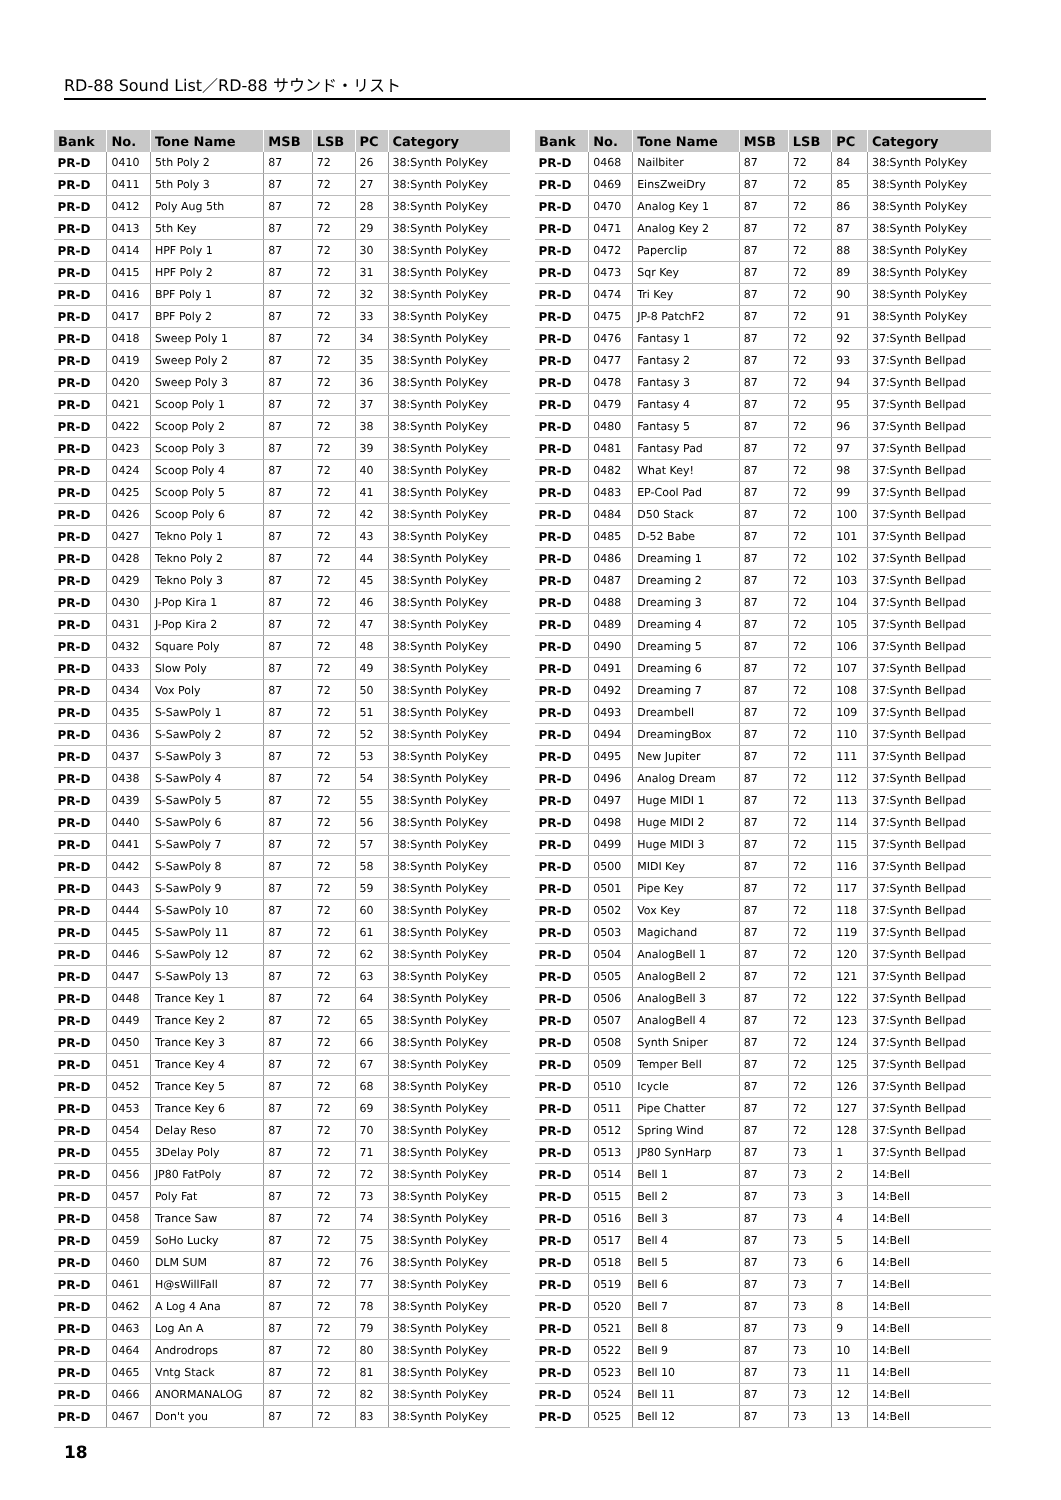RD-88 Sound List／RD-88 サウンド・リスト
| Bank | No. | Tone Name | MSB | LSB | PC | Category |
| --- | --- | --- | --- | --- | --- | --- |
| PR-D | 0410 | 5th Poly 2 | 87 | 72 | 26 | 38:Synth PolyKey |
| PR-D | 0411 | 5th Poly 3 | 87 | 72 | 27 | 38:Synth PolyKey |
| PR-D | 0412 | Poly Aug 5th | 87 | 72 | 28 | 38:Synth PolyKey |
| PR-D | 0413 | 5th Key | 87 | 72 | 29 | 38:Synth PolyKey |
| PR-D | 0414 | HPF Poly 1 | 87 | 72 | 30 | 38:Synth PolyKey |
| PR-D | 0415 | HPF Poly 2 | 87 | 72 | 31 | 38:Synth PolyKey |
| PR-D | 0416 | BPF Poly 1 | 87 | 72 | 32 | 38:Synth PolyKey |
| PR-D | 0417 | BPF Poly 2 | 87 | 72 | 33 | 38:Synth PolyKey |
| PR-D | 0418 | Sweep Poly 1 | 87 | 72 | 34 | 38:Synth PolyKey |
| PR-D | 0419 | Sweep Poly 2 | 87 | 72 | 35 | 38:Synth PolyKey |
| PR-D | 0420 | Sweep Poly 3 | 87 | 72 | 36 | 38:Synth PolyKey |
| PR-D | 0421 | Scoop Poly 1 | 87 | 72 | 37 | 38:Synth PolyKey |
| PR-D | 0422 | Scoop Poly 2 | 87 | 72 | 38 | 38:Synth PolyKey |
| PR-D | 0423 | Scoop Poly 3 | 87 | 72 | 39 | 38:Synth PolyKey |
| PR-D | 0424 | Scoop Poly 4 | 87 | 72 | 40 | 38:Synth PolyKey |
| PR-D | 0425 | Scoop Poly 5 | 87 | 72 | 41 | 38:Synth PolyKey |
| PR-D | 0426 | Scoop Poly 6 | 87 | 72 | 42 | 38:Synth PolyKey |
| PR-D | 0427 | Tekno Poly 1 | 87 | 72 | 43 | 38:Synth PolyKey |
| PR-D | 0428 | Tekno Poly 2 | 87 | 72 | 44 | 38:Synth PolyKey |
| PR-D | 0429 | Tekno Poly 3 | 87 | 72 | 45 | 38:Synth PolyKey |
| PR-D | 0430 | J-Pop Kira 1 | 87 | 72 | 46 | 38:Synth PolyKey |
| PR-D | 0431 | J-Pop Kira 2 | 87 | 72 | 47 | 38:Synth PolyKey |
| PR-D | 0432 | Square Poly | 87 | 72 | 48 | 38:Synth PolyKey |
| PR-D | 0433 | Slow Poly | 87 | 72 | 49 | 38:Synth PolyKey |
| PR-D | 0434 | Vox Poly | 87 | 72 | 50 | 38:Synth PolyKey |
| PR-D | 0435 | S-SawPoly 1 | 87 | 72 | 51 | 38:Synth PolyKey |
| PR-D | 0436 | S-SawPoly 2 | 87 | 72 | 52 | 38:Synth PolyKey |
| PR-D | 0437 | S-SawPoly 3 | 87 | 72 | 53 | 38:Synth PolyKey |
| PR-D | 0438 | S-SawPoly 4 | 87 | 72 | 54 | 38:Synth PolyKey |
| PR-D | 0439 | S-SawPoly 5 | 87 | 72 | 55 | 38:Synth PolyKey |
| PR-D | 0440 | S-SawPoly 6 | 87 | 72 | 56 | 38:Synth PolyKey |
| PR-D | 0441 | S-SawPoly 7 | 87 | 72 | 57 | 38:Synth PolyKey |
| PR-D | 0442 | S-SawPoly 8 | 87 | 72 | 58 | 38:Synth PolyKey |
| PR-D | 0443 | S-SawPoly 9 | 87 | 72 | 59 | 38:Synth PolyKey |
| PR-D | 0444 | S-SawPoly 10 | 87 | 72 | 60 | 38:Synth PolyKey |
| PR-D | 0445 | S-SawPoly 11 | 87 | 72 | 61 | 38:Synth PolyKey |
| PR-D | 0446 | S-SawPoly 12 | 87 | 72 | 62 | 38:Synth PolyKey |
| PR-D | 0447 | S-SawPoly 13 | 87 | 72 | 63 | 38:Synth PolyKey |
| PR-D | 0448 | Trance Key 1 | 87 | 72 | 64 | 38:Synth PolyKey |
| PR-D | 0449 | Trance Key 2 | 87 | 72 | 65 | 38:Synth PolyKey |
| PR-D | 0450 | Trance Key 3 | 87 | 72 | 66 | 38:Synth PolyKey |
| PR-D | 0451 | Trance Key 4 | 87 | 72 | 67 | 38:Synth PolyKey |
| PR-D | 0452 | Trance Key 5 | 87 | 72 | 68 | 38:Synth PolyKey |
| PR-D | 0453 | Trance Key 6 | 87 | 72 | 69 | 38:Synth PolyKey |
| PR-D | 0454 | Delay Reso | 87 | 72 | 70 | 38:Synth PolyKey |
| PR-D | 0455 | 3Delay Poly | 87 | 72 | 71 | 38:Synth PolyKey |
| PR-D | 0456 | JP80 FatPoly | 87 | 72 | 72 | 38:Synth PolyKey |
| PR-D | 0457 | Poly Fat | 87 | 72 | 73 | 38:Synth PolyKey |
| PR-D | 0458 | Trance Saw | 87 | 72 | 74 | 38:Synth PolyKey |
| PR-D | 0459 | SoHo Lucky | 87 | 72 | 75 | 38:Synth PolyKey |
| PR-D | 0460 | DLM SUM | 87 | 72 | 76 | 38:Synth PolyKey |
| PR-D | 0461 | H@sWillFall | 87 | 72 | 77 | 38:Synth PolyKey |
| PR-D | 0462 | A Log 4 Ana | 87 | 72 | 78 | 38:Synth PolyKey |
| PR-D | 0463 | Log An A | 87 | 72 | 79 | 38:Synth PolyKey |
| PR-D | 0464 | Androdrops | 87 | 72 | 80 | 38:Synth PolyKey |
| PR-D | 0465 | Vntg Stack | 87 | 72 | 81 | 38:Synth PolyKey |
| PR-D | 0466 | ANORMANALOG | 87 | 72 | 82 | 38:Synth PolyKey |
| PR-D | 0467 | Don't you | 87 | 72 | 83 | 38:Synth PolyKey |
| Bank | No. | Tone Name | MSB | LSB | PC | Category |
| --- | --- | --- | --- | --- | --- | --- |
| PR-D | 0468 | Nailbiter | 87 | 72 | 84 | 38:Synth PolyKey |
| PR-D | 0469 | EinsZweiDry | 87 | 72 | 85 | 38:Synth PolyKey |
| PR-D | 0470 | Analog Key 1 | 87 | 72 | 86 | 38:Synth PolyKey |
| PR-D | 0471 | Analog Key 2 | 87 | 72 | 87 | 38:Synth PolyKey |
| PR-D | 0472 | Paperclip | 87 | 72 | 88 | 38:Synth PolyKey |
| PR-D | 0473 | Sqr Key | 87 | 72 | 89 | 38:Synth PolyKey |
| PR-D | 0474 | Tri Key | 87 | 72 | 90 | 38:Synth PolyKey |
| PR-D | 0475 | JP-8 PatchF2 | 87 | 72 | 91 | 38:Synth PolyKey |
| PR-D | 0476 | Fantasy 1 | 87 | 72 | 92 | 37:Synth Bellpad |
| PR-D | 0477 | Fantasy 2 | 87 | 72 | 93 | 37:Synth Bellpad |
| PR-D | 0478 | Fantasy 3 | 87 | 72 | 94 | 37:Synth Bellpad |
| PR-D | 0479 | Fantasy 4 | 87 | 72 | 95 | 37:Synth Bellpad |
| PR-D | 0480 | Fantasy 5 | 87 | 72 | 96 | 37:Synth Bellpad |
| PR-D | 0481 | Fantasy Pad | 87 | 72 | 97 | 37:Synth Bellpad |
| PR-D | 0482 | What Key! | 87 | 72 | 98 | 37:Synth Bellpad |
| PR-D | 0483 | EP-Cool Pad | 87 | 72 | 99 | 37:Synth Bellpad |
| PR-D | 0484 | D50 Stack | 87 | 72 | 100 | 37:Synth Bellpad |
| PR-D | 0485 | D-52 Babe | 87 | 72 | 101 | 37:Synth Bellpad |
| PR-D | 0486 | Dreaming 1 | 87 | 72 | 102 | 37:Synth Bellpad |
| PR-D | 0487 | Dreaming 2 | 87 | 72 | 103 | 37:Synth Bellpad |
| PR-D | 0488 | Dreaming 3 | 87 | 72 | 104 | 37:Synth Bellpad |
| PR-D | 0489 | Dreaming 4 | 87 | 72 | 105 | 37:Synth Bellpad |
| PR-D | 0490 | Dreaming 5 | 87 | 72 | 106 | 37:Synth Bellpad |
| PR-D | 0491 | Dreaming 6 | 87 | 72 | 107 | 37:Synth Bellpad |
| PR-D | 0492 | Dreaming 7 | 87 | 72 | 108 | 37:Synth Bellpad |
| PR-D | 0493 | Dreambell | 87 | 72 | 109 | 37:Synth Bellpad |
| PR-D | 0494 | DreamingBox | 87 | 72 | 110 | 37:Synth Bellpad |
| PR-D | 0495 | New Jupiter | 87 | 72 | 111 | 37:Synth Bellpad |
| PR-D | 0496 | Analog Dream | 87 | 72 | 112 | 37:Synth Bellpad |
| PR-D | 0497 | Huge MIDI 1 | 87 | 72 | 113 | 37:Synth Bellpad |
| PR-D | 0498 | Huge MIDI 2 | 87 | 72 | 114 | 37:Synth Bellpad |
| PR-D | 0499 | Huge MIDI 3 | 87 | 72 | 115 | 37:Synth Bellpad |
| PR-D | 0500 | MIDI Key | 87 | 72 | 116 | 37:Synth Bellpad |
| PR-D | 0501 | Pipe Key | 87 | 72 | 117 | 37:Synth Bellpad |
| PR-D | 0502 | Vox Key | 87 | 72 | 118 | 37:Synth Bellpad |
| PR-D | 0503 | Magichand | 87 | 72 | 119 | 37:Synth Bellpad |
| PR-D | 0504 | AnalogBell 1 | 87 | 72 | 120 | 37:Synth Bellpad |
| PR-D | 0505 | AnalogBell 2 | 87 | 72 | 121 | 37:Synth Bellpad |
| PR-D | 0506 | AnalogBell 3 | 87 | 72 | 122 | 37:Synth Bellpad |
| PR-D | 0507 | AnalogBell 4 | 87 | 72 | 123 | 37:Synth Bellpad |
| PR-D | 0508 | Synth Sniper | 87 | 72 | 124 | 37:Synth Bellpad |
| PR-D | 0509 | Temper Bell | 87 | 72 | 125 | 37:Synth Bellpad |
| PR-D | 0510 | Icycle | 87 | 72 | 126 | 37:Synth Bellpad |
| PR-D | 0511 | Pipe Chatter | 87 | 72 | 127 | 37:Synth Bellpad |
| PR-D | 0512 | Spring Wind | 87 | 72 | 128 | 37:Synth Bellpad |
| PR-D | 0513 | JP80 SynHarp | 87 | 73 | 1 | 37:Synth Bellpad |
| PR-D | 0514 | Bell 1 | 87 | 73 | 2 | 14:Bell |
| PR-D | 0515 | Bell 2 | 87 | 73 | 3 | 14:Bell |
| PR-D | 0516 | Bell 3 | 87 | 73 | 4 | 14:Bell |
| PR-D | 0517 | Bell 4 | 87 | 73 | 5 | 14:Bell |
| PR-D | 0518 | Bell 5 | 87 | 73 | 6 | 14:Bell |
| PR-D | 0519 | Bell 6 | 87 | 73 | 7 | 14:Bell |
| PR-D | 0520 | Bell 7 | 87 | 73 | 8 | 14:Bell |
| PR-D | 0521 | Bell 8 | 87 | 73 | 9 | 14:Bell |
| PR-D | 0522 | Bell 9 | 87 | 73 | 10 | 14:Bell |
| PR-D | 0523 | Bell 10 | 87 | 73 | 11 | 14:Bell |
| PR-D | 0524 | Bell 11 | 87 | 73 | 12 | 14:Bell |
| PR-D | 0525 | Bell 12 | 87 | 73 | 13 | 14:Bell |
18